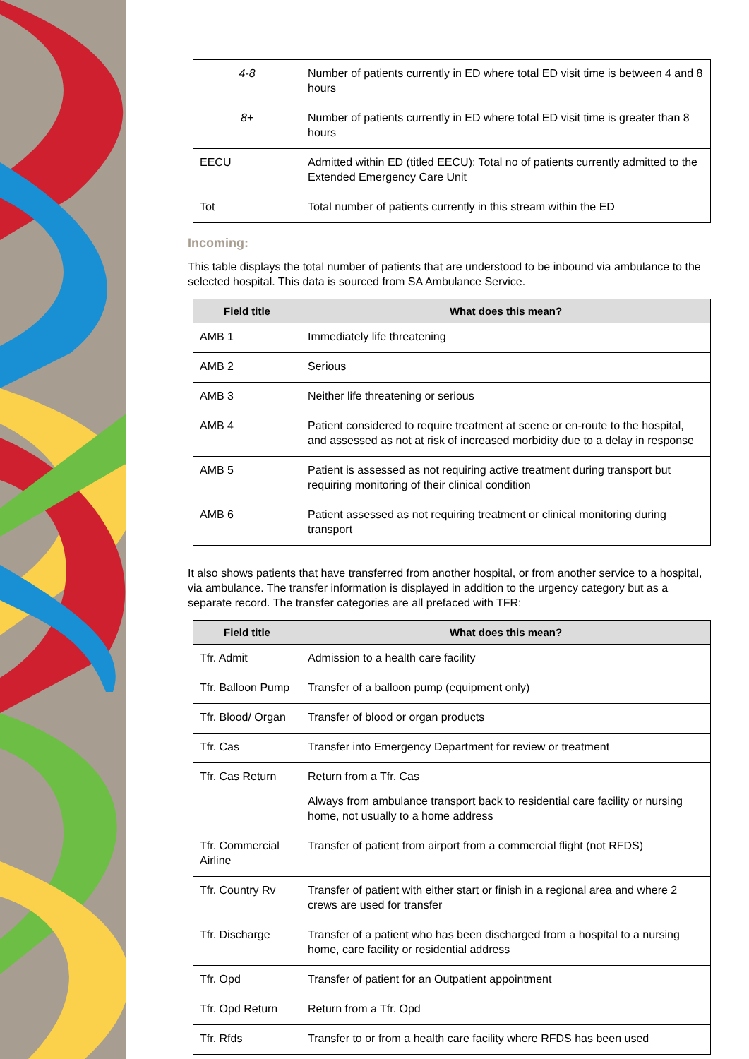| 4-8 | Number of patients currently in ED where total ED visit time is between 4 and 8 hours |
| 8+ | Number of patients currently in ED where total ED visit time is greater than 8 hours |
| EECU | Admitted within ED (titled EECU): Total no of patients currently admitted to the Extended Emergency Care Unit |
| Tot | Total number of patients currently in this stream within the ED |
Incoming:
This table displays the total number of patients that are understood to be inbound via ambulance to the selected hospital. This data is sourced from SA Ambulance Service.
| Field title | What does this mean? |
| --- | --- |
| AMB 1 | Immediately life threatening |
| AMB 2 | Serious |
| AMB 3 | Neither life threatening or serious |
| AMB 4 | Patient considered to require treatment at scene or en-route to the hospital, and assessed as not at risk of increased morbidity due to a delay in response |
| AMB 5 | Patient is assessed as not requiring active treatment during transport but requiring monitoring of their clinical condition |
| AMB 6 | Patient assessed as not requiring treatment or clinical monitoring during transport |
It also shows patients that have transferred from another hospital, or from another service to a hospital, via ambulance. The transfer information is displayed in addition to the urgency category but as a separate record. The transfer categories are all prefaced with TFR:
| Field title | What does this mean? |
| --- | --- |
| Tfr. Admit | Admission to a health care facility |
| Tfr. Balloon Pump | Transfer of a balloon pump (equipment only) |
| Tfr. Blood/ Organ | Transfer of blood or organ products |
| Tfr. Cas | Transfer into Emergency Department for review or treatment |
| Tfr. Cas Return | Return from a Tfr. Cas Always from ambulance transport back to residential care facility or nursing home, not usually to a home address |
| Tfr. Commercial Airline | Transfer of patient from airport from a commercial flight (not RFDS) |
| Tfr. Country Rv | Transfer of patient with either start or finish in a regional area and where 2 crews are used for transfer |
| Tfr. Discharge | Transfer of a patient who has been discharged from a hospital to a nursing home, care facility or residential address |
| Tfr. Opd | Transfer of patient for an Outpatient appointment |
| Tfr. Opd Return | Return from a Tfr. Opd |
| Tfr. Rfds | Transfer to or from a health care facility where RFDS has been used |